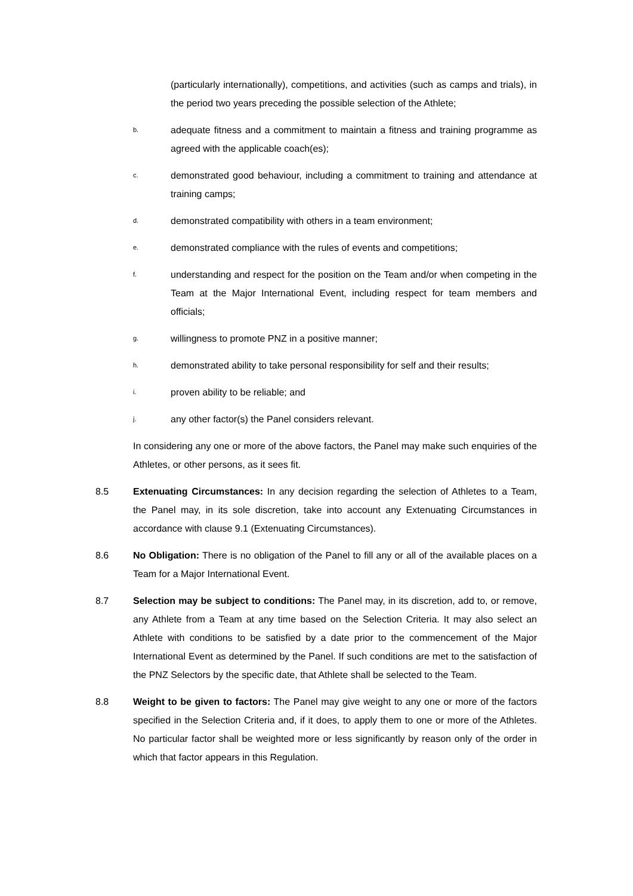(particularly internationally), competitions, and activities (such as camps and trials), in the period two years preceding the possible selection of the Athlete;
b. adequate fitness and a commitment to maintain a fitness and training programme as agreed with the applicable coach(es);
c. demonstrated good behaviour, including a commitment to training and attendance at training camps;
d. demonstrated compatibility with others in a team environment;
e. demonstrated compliance with the rules of events and competitions;
f. understanding and respect for the position on the Team and/or when competing in the Team at the Major International Event, including respect for team members and officials;
g. willingness to promote PNZ in a positive manner;
h. demonstrated ability to take personal responsibility for self and their results;
i. proven ability to be reliable; and
j. any other factor(s) the Panel considers relevant.
In considering any one or more of the above factors, the Panel may make such enquiries of the Athletes, or other persons, as it sees fit.
8.5 Extenuating Circumstances: In any decision regarding the selection of Athletes to a Team, the Panel may, in its sole discretion, take into account any Extenuating Circumstances in accordance with clause 9.1 (Extenuating Circumstances).
8.6 No Obligation: There is no obligation of the Panel to fill any or all of the available places on a Team for a Major International Event.
8.7 Selection may be subject to conditions: The Panel may, in its discretion, add to, or remove, any Athlete from a Team at any time based on the Selection Criteria. It may also select an Athlete with conditions to be satisfied by a date prior to the commencement of the Major International Event as determined by the Panel. If such conditions are met to the satisfaction of the PNZ Selectors by the specific date, that Athlete shall be selected to the Team.
8.8 Weight to be given to factors: The Panel may give weight to any one or more of the factors specified in the Selection Criteria and, if it does, to apply them to one or more of the Athletes. No particular factor shall be weighted more or less significantly by reason only of the order in which that factor appears in this Regulation.